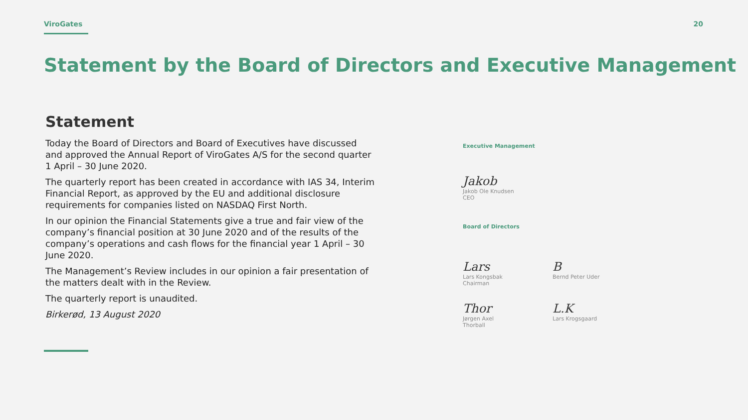ViroGates 20
Statement by the Board of Directors and Executive Management
Statement
Today the Board of Directors and Board of Executives have discussed and approved the Annual Report of ViroGates A/S for the second quarter 1 April – 30 June 2020.
The quarterly report has been created in accordance with IAS 34, Interim Financial Report, as approved by the EU and additional disclosure requirements for companies listed on NASDAQ First North.
In our opinion the Financial Statements give a true and fair view of the company’s financial position at 30 June 2020 and of the results of the company’s operations and cash flows for the financial year 1 April – 30 June 2020.
The Management’s Review includes in our opinion a fair presentation of the matters dealt with in the Review.
The quarterly report is unaudited.
Birkerød, 13 August 2020
Executive Management
Jakob
Jakob Ole Knudsen
CEO
Board of Directors
Lars
Lars Kongsbak
Chairman
B
Bernd Peter Uder
Thor
Jørgen Axel Thorball
L.K
Lars Krogsgaard